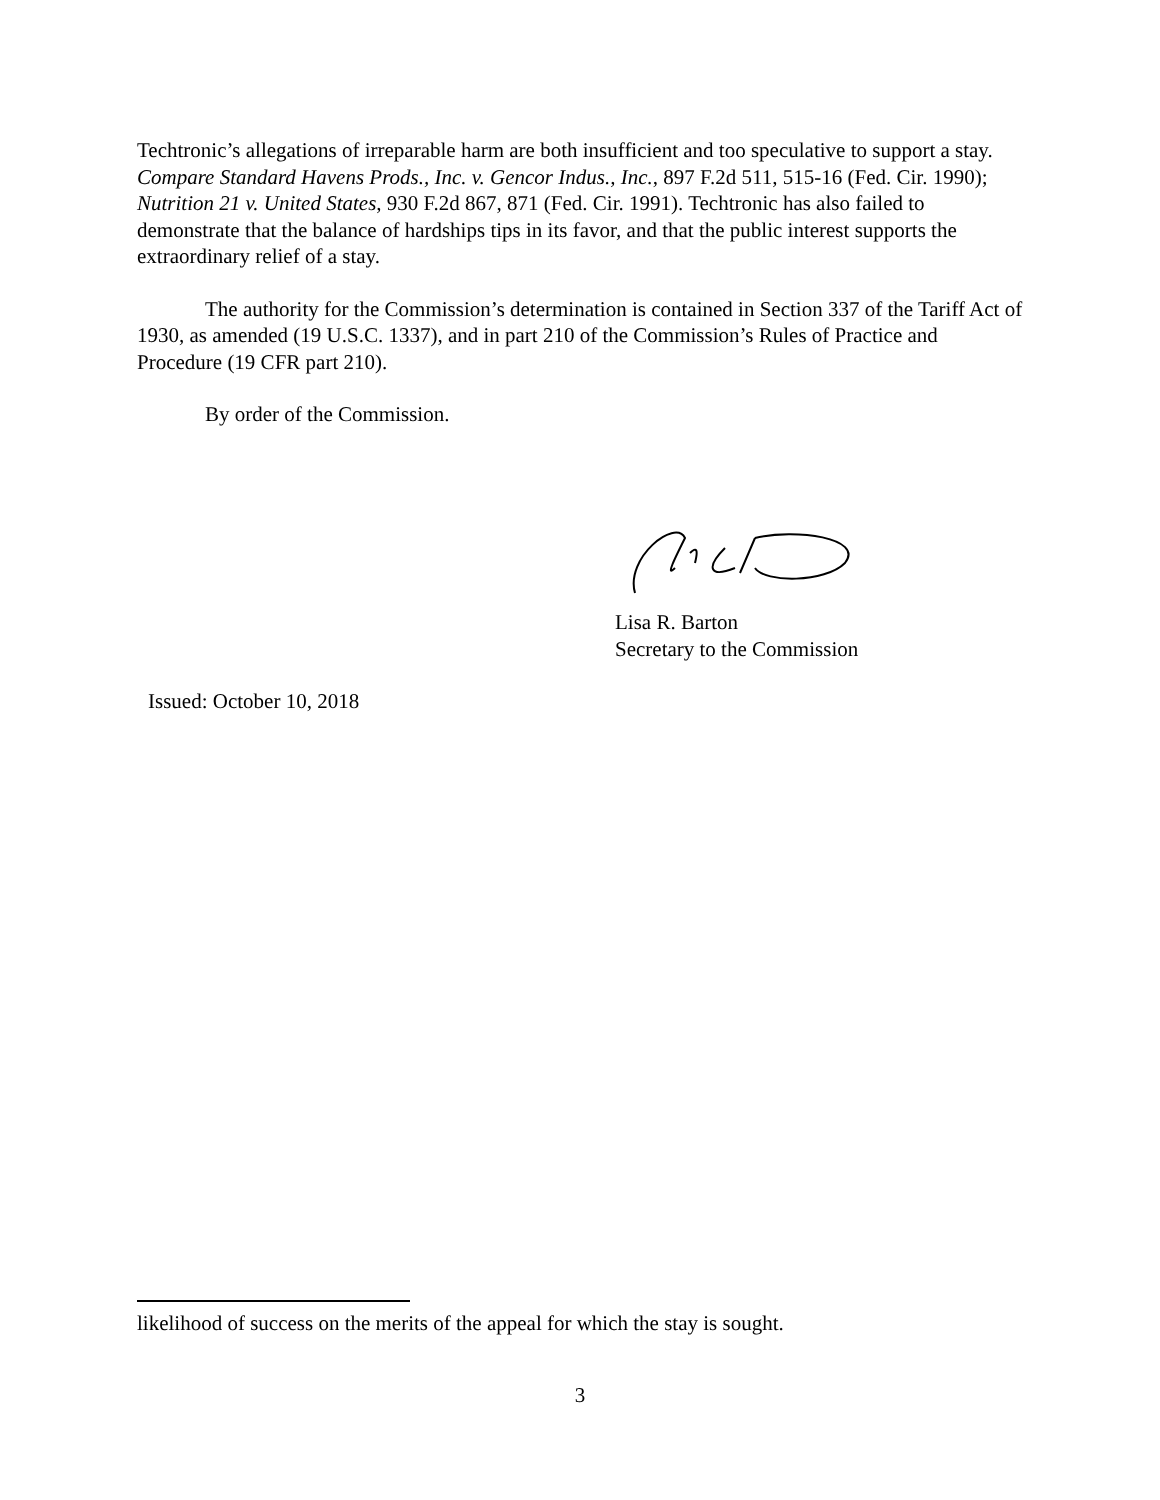Techtronic’s allegations of irreparable harm are both insufficient and too speculative to support a stay. Compare Standard Havens Prods., Inc. v. Gencor Indus., Inc., 897 F.2d 511, 515-16 (Fed. Cir. 1990); Nutrition 21 v. United States, 930 F.2d 867, 871 (Fed. Cir. 1991). Techtronic has also failed to demonstrate that the balance of hardships tips in its favor, and that the public interest supports the extraordinary relief of a stay.
The authority for the Commission’s determination is contained in Section 337 of the Tariff Act of 1930, as amended (19 U.S.C. 1337), and in part 210 of the Commission’s Rules of Practice and Procedure (19 CFR part 210).
By order of the Commission.
Lisa R. Barton
Secretary to the Commission
Issued: October 10, 2018
likelihood of success on the merits of the appeal for which the stay is sought.
3